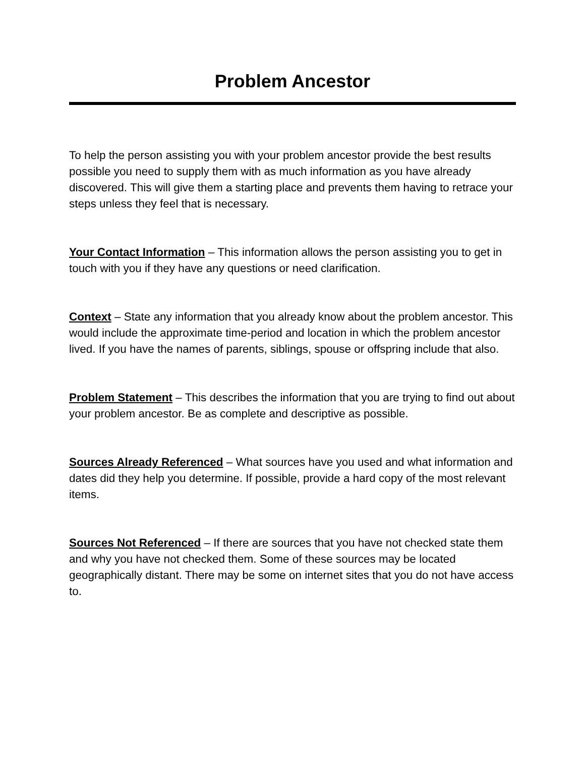Problem Ancestor
To help the person assisting you with your problem ancestor provide the best results possible you need to supply them with as much information as you have already discovered. This will give them a starting place and prevents them having to retrace your steps unless they feel that is necessary.
Your Contact Information – This information allows the person assisting you to get in touch with you if they have any questions or need clarification.
Context – State any information that you already know about the problem ancestor. This would include the approximate time-period and location in which the problem ancestor lived. If you have the names of parents, siblings, spouse or offspring include that also.
Problem Statement – This describes the information that you are trying to find out about your problem ancestor. Be as complete and descriptive as possible.
Sources Already Referenced – What sources have you used and what information and dates did they help you determine. If possible, provide a hard copy of the most relevant items.
Sources Not Referenced – If there are sources that you have not checked state them and why you have not checked them. Some of these sources may be located geographically distant. There may be some on internet sites that you do not have access to.